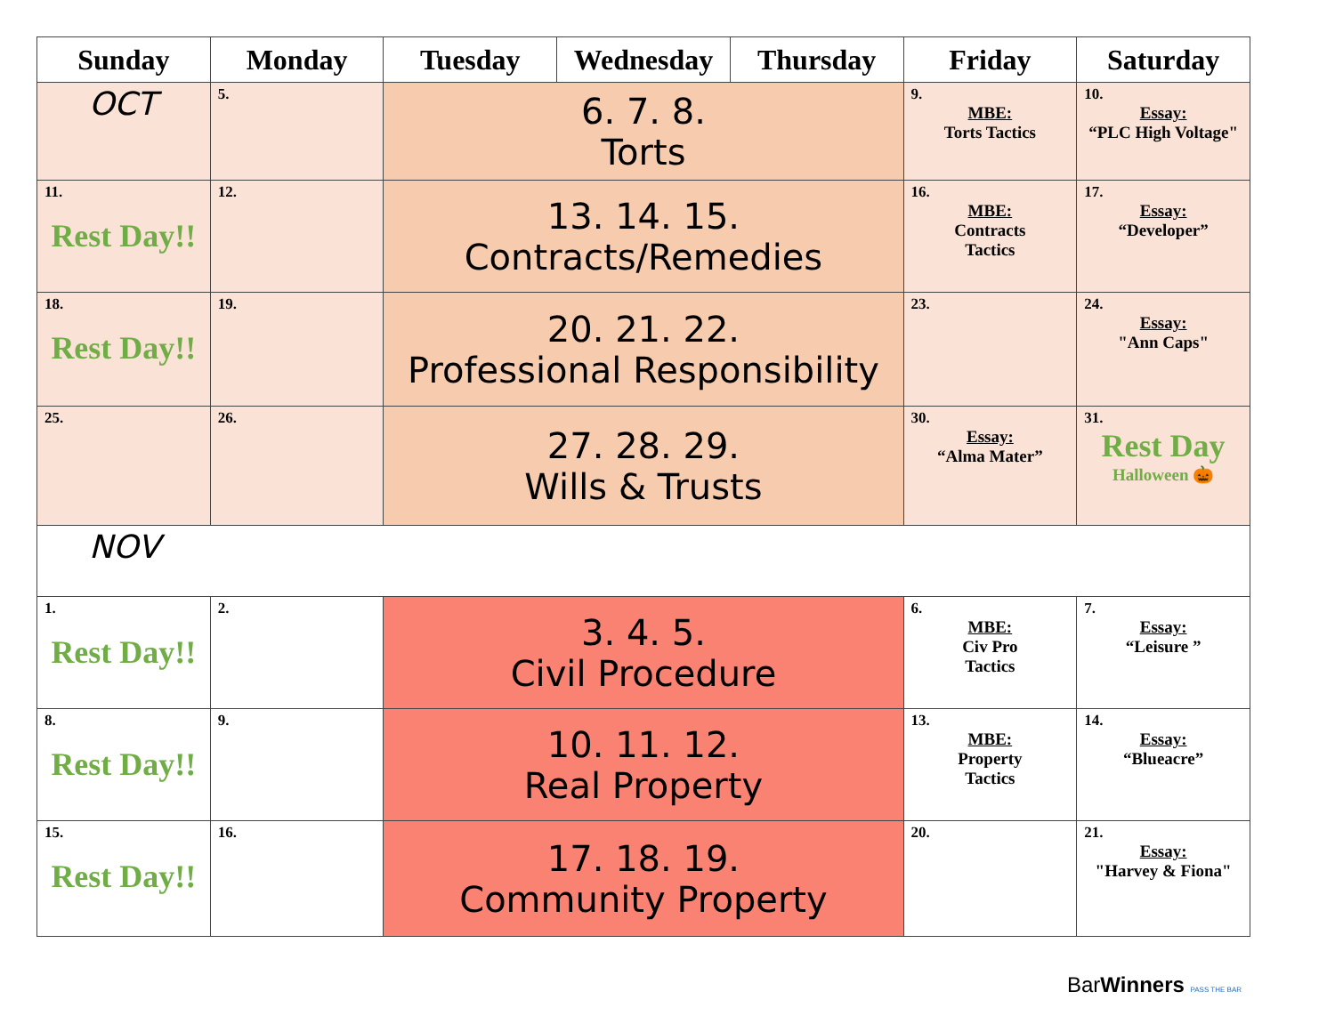| Sunday | Monday | Tuesday | Wednesday | Thursday | Friday | Saturday |
| --- | --- | --- | --- | --- | --- | --- |
| OCT | 5. | 6. 7. 8. Torts | | | 9. MBE: Torts Tactics | 10. Essay: “PLC High Voltage" |
| 11. Rest Day!! | 12. | 13. 14. 15. Contracts/Remedies | | | 16. MBE: Contracts Tactics | 17. Essay: “Developer” |
| 18. Rest Day!! | 19. | 20. 21. 22. Professional Responsibility | | | 23. | 24. Essay: "Ann Caps" |
| 25. | 26. | 27. 28. 29. Wills & Trusts | | | 30. Essay: “Alma Mater” | 31. Rest Day Halloween 🎃 |
| NOV | | | | | | |
| 1. Rest Day!! | 2. | 3. 4. 5. Civil Procedure | | | 6. MBE: Civ Pro Tactics | 7. Essay: “Leisure ” |
| 8. Rest Day!! | 9. | 10. 11. 12. Real Property | | | 13. MBE: Property Tactics | 14. Essay: “Blueacre” |
| 15. Rest Day!! | 16. | 17. 18. 19. Community Property | | | 20. | 21. Essay: "Harvey & Fiona" |
BarWinners PASS THE BAR